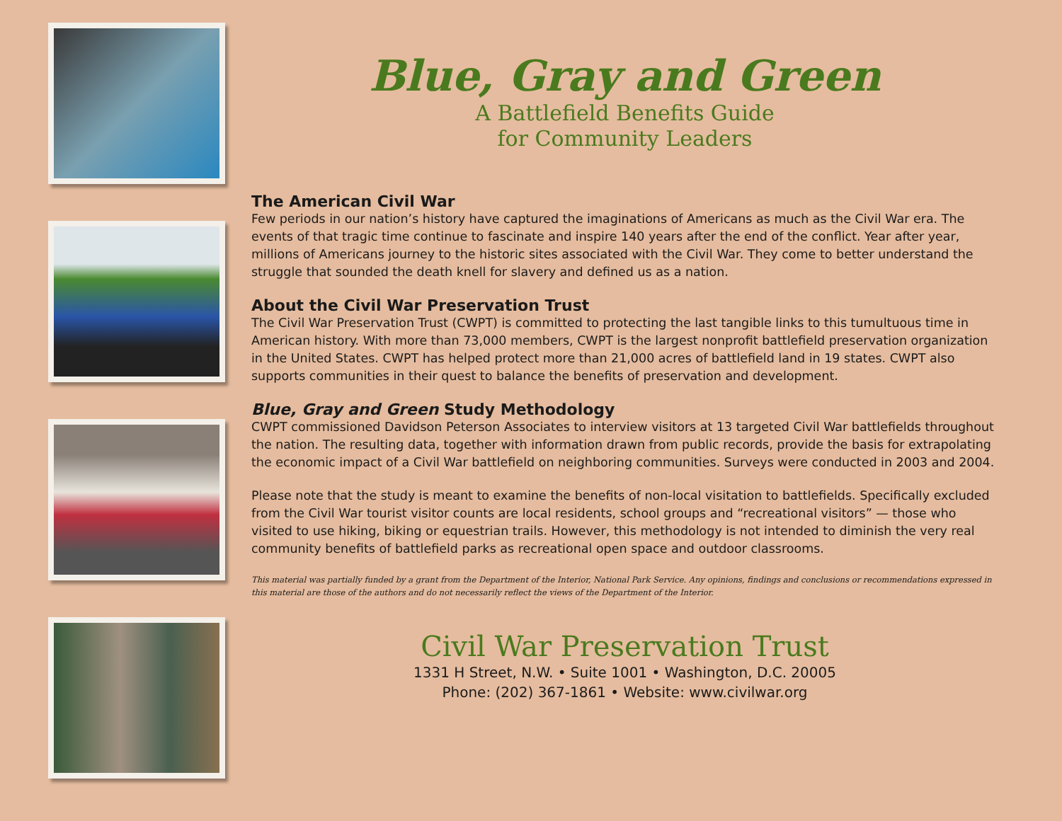Blue, Gray and Green
A Battlefield Benefits Guide
for Community Leaders
The American Civil War
Few periods in our nation’s history have captured the imaginations of Americans as much as the Civil War era. The events of that tragic time continue to fascinate and inspire 140 years after the end of the conflict. Year after year, millions of Americans journey to the historic sites associated with the Civil War. They come to better understand the struggle that sounded the death knell for slavery and defined us as a nation.
About the Civil War Preservation Trust
The Civil War Preservation Trust (CWPT) is committed to protecting the last tangible links to this tumultuous time in American history. With more than 73,000 members, CWPT is the largest nonprofit battlefield preservation organization in the United States. CWPT has helped protect more than 21,000 acres of battlefield land in 19 states. CWPT also supports communities in their quest to balance the benefits of preservation and development.
Blue, Gray and Green Study Methodology
CWPT commissioned Davidson Peterson Associates to interview visitors at 13 targeted Civil War battlefields throughout the nation. The resulting data, together with information drawn from public records, provide the basis for extrapolating the economic impact of a Civil War battlefield on neighboring communities. Surveys were conducted in 2003 and 2004.
Please note that the study is meant to examine the benefits of non-local visitation to battlefields. Specifically excluded from the Civil War tourist visitor counts are local residents, school groups and “recreational visitors” — those who visited to use hiking, biking or equestrian trails. However, this methodology is not intended to diminish the very real community benefits of battlefield parks as recreational open space and outdoor classrooms.
This material was partially funded by a grant from the Department of the Interior, National Park Service. Any opinions, findings and conclusions or recommendations expressed in this material are those of the authors and do not necessarily reflect the views of the Department of the Interior.
Civil War Preservation Trust
1331 H Street, N.W. • Suite 1001 • Washington, D.C. 20005
Phone: (202) 367-1861 • Website: www.civilwar.org